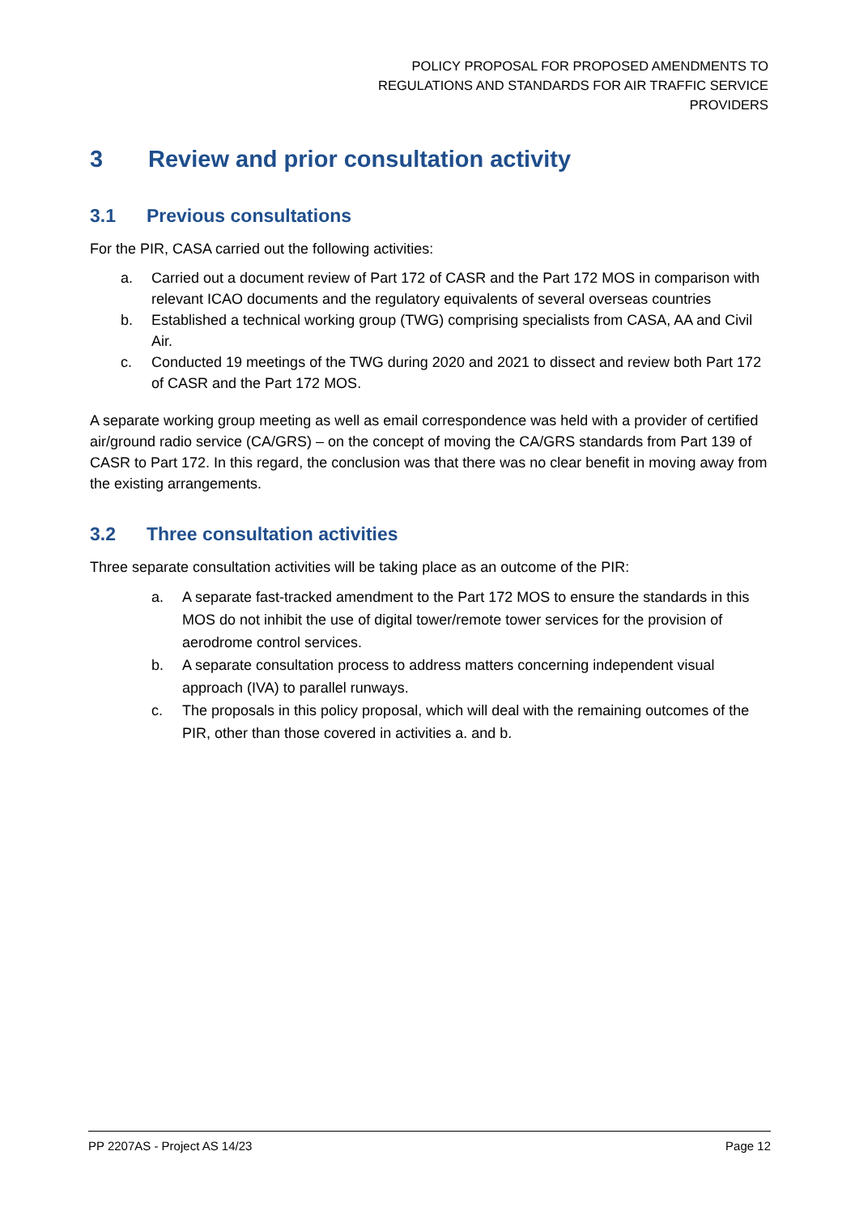POLICY PROPOSAL FOR PROPOSED AMENDMENTS TO
REGULATIONS AND STANDARDS FOR AIR TRAFFIC SERVICE
PROVIDERS
3 Review and prior consultation activity
3.1 Previous consultations
For the PIR, CASA carried out the following activities:
a. Carried out a document review of Part 172 of CASR and the Part 172 MOS in comparison with relevant ICAO documents and the regulatory equivalents of several overseas countries
b. Established a technical working group (TWG) comprising specialists from CASA, AA and Civil Air.
c. Conducted 19 meetings of the TWG during 2020 and 2021 to dissect and review both Part 172 of CASR and the Part 172 MOS.
A separate working group meeting as well as email correspondence was held with a provider of certified air/ground radio service (CA/GRS) – on the concept of moving the CA/GRS standards from Part 139 of CASR to Part 172. In this regard, the conclusion was that there was no clear benefit in moving away from the existing arrangements.
3.2 Three consultation activities
Three separate consultation activities will be taking place as an outcome of the PIR:
a. A separate fast-tracked amendment to the Part 172 MOS to ensure the standards in this MOS do not inhibit the use of digital tower/remote tower services for the provision of aerodrome control services.
b. A separate consultation process to address matters concerning independent visual approach (IVA) to parallel runways.
c. The proposals in this policy proposal, which will deal with the remaining outcomes of the PIR, other than those covered in activities a. and b.
PP 2207AS - Project AS 14/23 Page 12